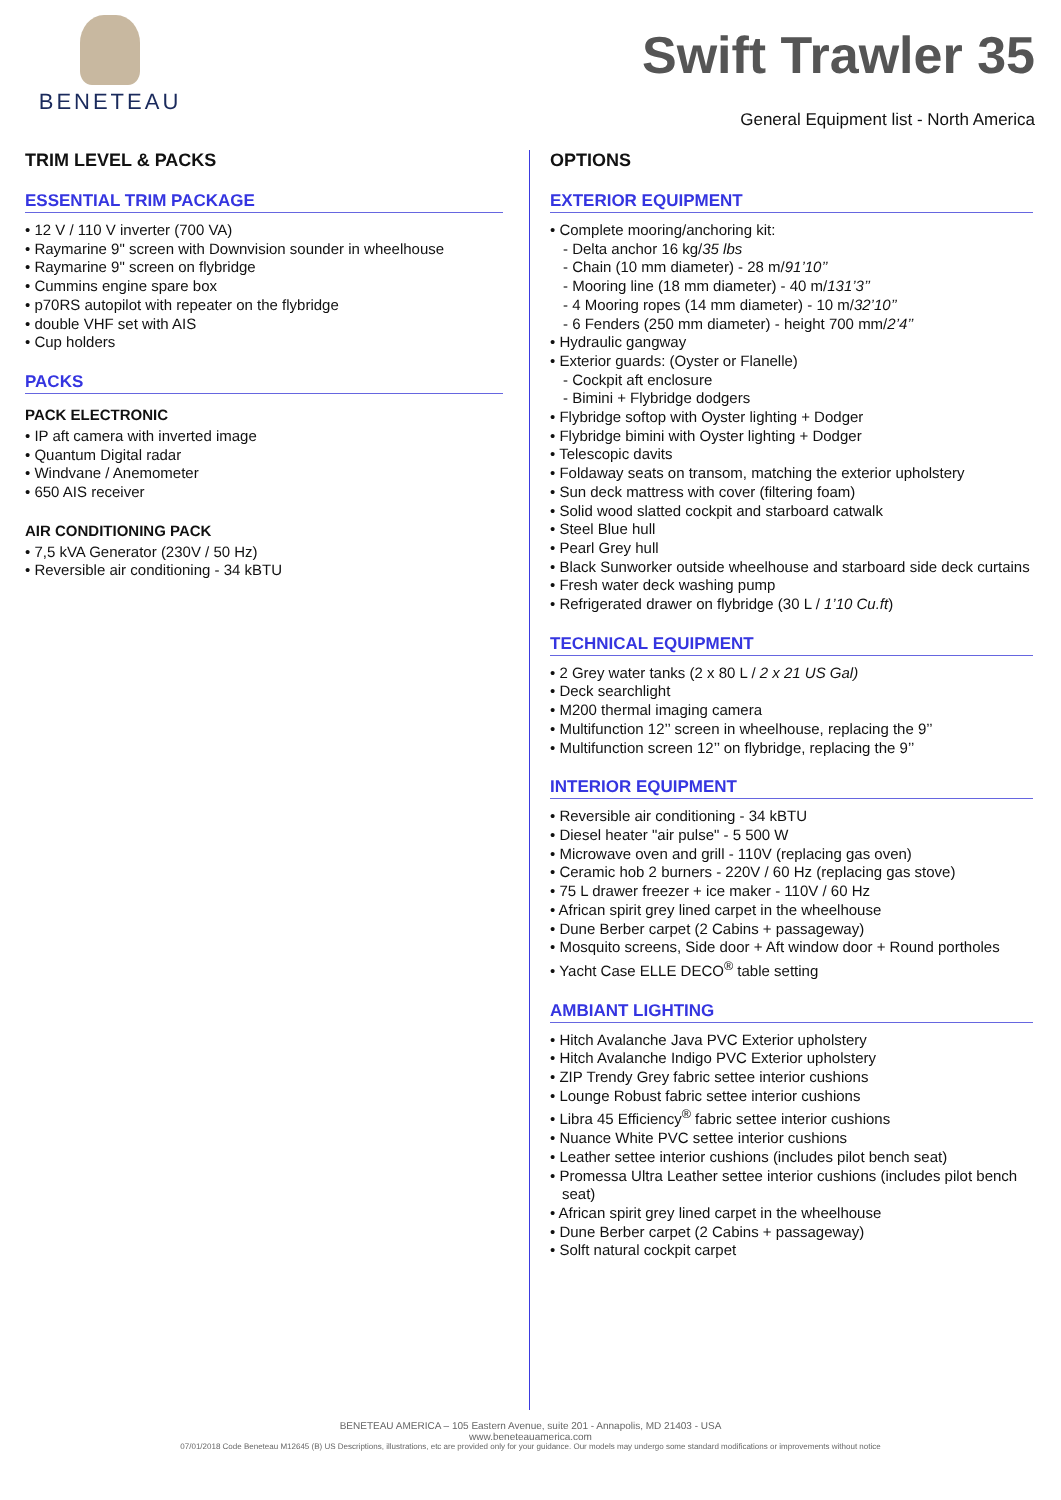BENETEAU
Swift Trawler 35
General Equipment list - North America
TRIM LEVEL & PACKS
ESSENTIAL TRIM PACKAGE
• 12 V / 110 V inverter (700 VA)
• Raymarine 9" screen with Downvision sounder in wheelhouse
• Raymarine 9" screen on flybridge
• Cummins engine spare box
• p70RS autopilot with repeater on the flybridge
• double VHF set with AIS
• Cup holders
PACKS
PACK ELECTRONIC
• IP aft camera with inverted image
• Quantum Digital radar
• Windvane / Anemometer
• 650 AIS receiver
AIR CONDITIONING PACK
• 7,5 kVA Generator (230V / 50 Hz)
• Reversible air conditioning - 34 kBTU
OPTIONS
EXTERIOR EQUIPMENT
• Complete mooring/anchoring kit:
- Delta anchor 16 kg/35 lbs
- Chain (10 mm diameter) - 28 m/91’10’’
- Mooring line (18 mm diameter) - 40 m/131’3’’
- 4 Mooring ropes (14 mm diameter) - 10 m/32’10’’
- 6 Fenders (250 mm diameter) - height 700 mm/2’4’’
• Hydraulic gangway
• Exterior guards: (Oyster or Flanelle)
- Cockpit aft enclosure
- Bimini + Flybridge dodgers
• Flybridge softop with Oyster lighting + Dodger
• Flybridge bimini with Oyster lighting + Dodger
• Telescopic davits
• Foldaway seats on transom, matching the exterior upholstery
• Sun deck mattress with cover (filtering foam)
• Solid wood slatted cockpit and starboard catwalk
• Steel Blue hull
• Pearl Grey hull
• Black Sunworker outside wheelhouse and starboard side deck curtains
• Fresh water deck washing pump
• Refrigerated drawer on flybridge (30 L / 1’10 Cu.ft)
TECHNICAL EQUIPMENT
• 2 Grey water tanks (2 x 80 L / 2 x 21 US Gal)
• Deck searchlight
• M200 thermal imaging camera
• Multifunction 12’’ screen in wheelhouse, replacing the 9’’
• Multifunction screen 12’’ on flybridge, replacing the 9’’
INTERIOR EQUIPMENT
• Reversible air conditioning - 34 kBTU
• Diesel heater "air pulse" - 5 500 W
• Microwave oven and grill - 110V (replacing gas oven)
• Ceramic hob 2 burners - 220V / 60 Hz (replacing gas stove)
• 75 L drawer freezer + ice maker - 110V / 60 Hz
• African spirit grey lined carpet in the wheelhouse
• Dune Berber carpet (2 Cabins + passageway)
• Mosquito screens, Side door + Aft window door + Round portholes
• Yacht Case ELLE DECO<sup>®</sup> table setting
AMBIANT LIGHTING
• Hitch Avalanche Java PVC Exterior upholstery
• Hitch Avalanche Indigo PVC Exterior upholstery
• ZIP Trendy Grey fabric settee interior cushions
• Lounge Robust fabric settee interior cushions
• Libra 45 Efficiency<sup>®</sup> fabric settee interior cushions
• Nuance White PVC settee interior cushions
• Leather settee interior cushions (includes pilot bench seat)
• Promessa Ultra Leather settee interior cushions (includes pilot bench seat)
• African spirit grey lined carpet in the wheelhouse
• Dune Berber carpet (2 Cabins + passageway)
• Solft natural cockpit carpet
BENETEAU AMERICA – 105 Eastern Avenue, suite 201 - Annapolis, MD 21403 - USA
www.beneteauamerica.com
07/01/2018 Code Beneteau M12645 (B) US Descriptions, illustrations, etc are provided only for your guidance. Our models may undergo some standard modifications or improvements without notice